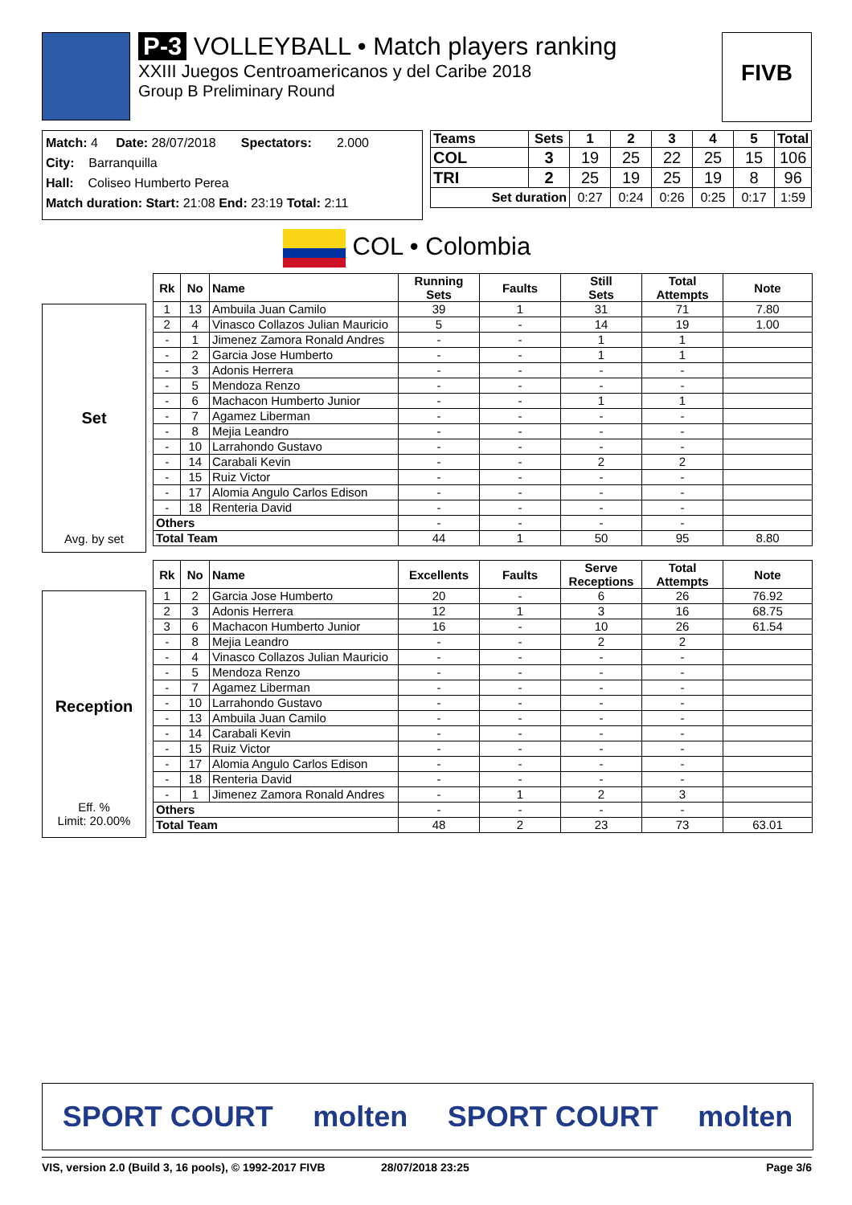P-3 VOLLEYBALL • Match players ranking
XXIII Juegos Centroamericanos y del Caribe 2018
Group B Preliminary Round
FIVB
Match: 4 Date: 28/07/2018 Spectators: 2.000
City: Barranquilla
Hall: Coliseo Humberto Perea
Match duration: Start: 21:08 End: 23:19 Total: 2:11
| Teams | Sets | 1 | 2 | 3 | 4 | 5 | Total |
| --- | --- | --- | --- | --- | --- | --- | --- |
| COL | 3 | 19 | 25 | 22 | 25 | 15 | 106 |
| TRI | 2 | 25 | 19 | 25 | 19 | 8 | 96 |
| Set duration | | 0:27 | 0:24 | 0:26 | 0:25 | 0:17 | 1:59 |
COL • Colombia
Set
Avg. by set
| Rk | No | Name | Running Sets | Faults | Still Sets | Total Attempts | Note |
| --- | --- | --- | --- | --- | --- | --- | --- |
| 1 | 13 | Ambuila Juan Camilo | 39 | 1 | 31 | 71 | 7.80 |
| 2 | 4 | Vinasco Collazos Julian Mauricio | 5 | - | 14 | 19 | 1.00 |
| - | 1 | Jimenez Zamora Ronald Andres | - | - | 1 | 1 | |
| - | 2 | Garcia Jose Humberto | - | - | 1 | 1 | |
| - | 3 | Adonis Herrera | - | - | - | - | |
| - | 5 | Mendoza Renzo | - | - | - | - | |
| - | 6 | Machacon Humberto Junior | - | - | 1 | 1 | |
| - | 7 | Agamez Liberman | - | - | - | - | |
| - | 8 | Mejia Leandro | - | - | - | - | |
| - | 10 | Larrahondo Gustavo | - | - | - | - | |
| - | 14 | Carabali Kevin | - | - | 2 | 2 | |
| - | 15 | Ruiz Victor | - | - | - | - | |
| - | 17 | Alomia Angulo Carlos Edison | - | - | - | - | |
| - | 18 | Renteria David | - | - | - | - | |
| Others | | | - | - | - | - | |
| Total Team | | | 44 | 1 | 50 | 95 | 8.80 |
Reception
Eff. %
Limit: 20.00%
| Rk | No | Name | Excellents | Faults | Serve Receptions | Total Attempts | Note |
| --- | --- | --- | --- | --- | --- | --- | --- |
| 1 | 2 | Garcia Jose Humberto | 20 | - | 6 | 26 | 76.92 |
| 2 | 3 | Adonis Herrera | 12 | 1 | 3 | 16 | 68.75 |
| 3 | 6 | Machacon Humberto Junior | 16 | - | 10 | 26 | 61.54 |
| - | 8 | Mejia Leandro | - | - | 2 | 2 | |
| - | 4 | Vinasco Collazos Julian Mauricio | - | - | - | - | |
| - | 5 | Mendoza Renzo | - | - | - | - | |
| - | 7 | Agamez Liberman | - | - | - | - | |
| - | 10 | Larrahondo Gustavo | - | - | - | - | |
| - | 13 | Ambuila Juan Camilo | - | - | - | - | |
| - | 14 | Carabali Kevin | - | - | - | - | |
| - | 15 | Ruiz Victor | - | - | - | - | |
| - | 17 | Alomia Angulo Carlos Edison | - | - | - | - | |
| - | 18 | Renteria David | - | - | - | - | |
| - | 1 | Jimenez Zamora Ronald Andres | - | 1 | 2 | 3 | |
| Others | | | - | - | - | - | |
| Total Team | | | 48 | 2 | 23 | 73 | 63.01 |
SPORT COURT molten SPORT COURT molten
VIS, version 2.0 (Build 3, 16 pools), © 1992-2017 FIVB 28/07/2018 23:25 Page 3/6